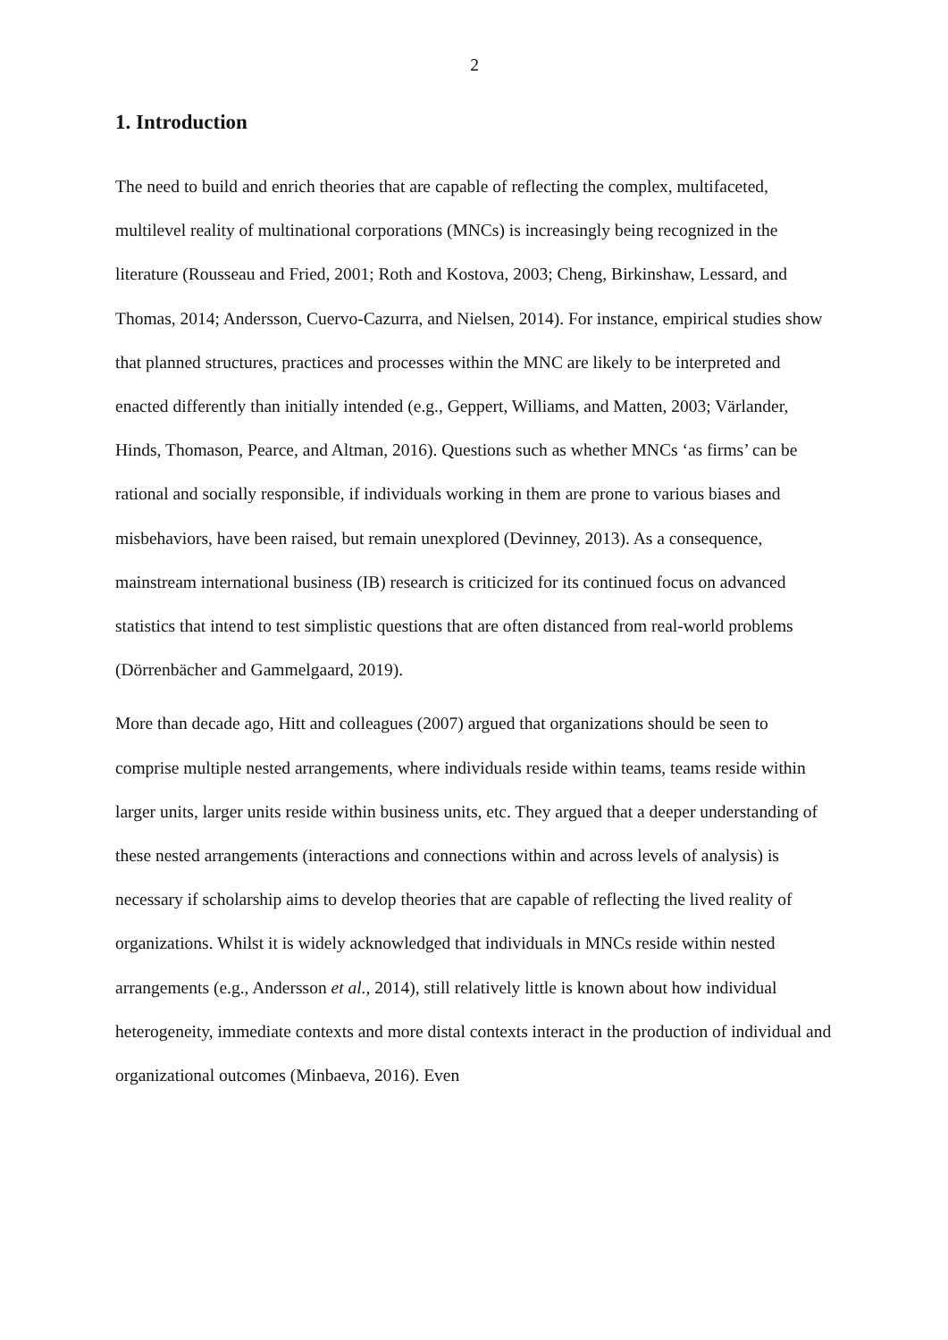2
1. Introduction
The need to build and enrich theories that are capable of reflecting the complex, multifaceted, multilevel reality of multinational corporations (MNCs) is increasingly being recognized in the literature (Rousseau and Fried, 2001; Roth and Kostova, 2003; Cheng, Birkinshaw, Lessard, and Thomas, 2014; Andersson, Cuervo-Cazurra, and Nielsen, 2014). For instance, empirical studies show that planned structures, practices and processes within the MNC are likely to be interpreted and enacted differently than initially intended (e.g., Geppert, Williams, and Matten, 2003; Värlander, Hinds, Thomason, Pearce, and Altman, 2016). Questions such as whether MNCs ‘as firms’ can be rational and socially responsible, if individuals working in them are prone to various biases and misbehaviors, have been raised, but remain unexplored (Devinney, 2013). As a consequence, mainstream international business (IB) research is criticized for its continued focus on advanced statistics that intend to test simplistic questions that are often distanced from real-world problems (Dörrenbächer and Gammelgaard, 2019).
More than decade ago, Hitt and colleagues (2007) argued that organizations should be seen to comprise multiple nested arrangements, where individuals reside within teams, teams reside within larger units, larger units reside within business units, etc. They argued that a deeper understanding of these nested arrangements (interactions and connections within and across levels of analysis) is necessary if scholarship aims to develop theories that are capable of reflecting the lived reality of organizations. Whilst it is widely acknowledged that individuals in MNCs reside within nested arrangements (e.g., Andersson et al., 2014), still relatively little is known about how individual heterogeneity, immediate contexts and more distal contexts interact in the production of individual and organizational outcomes (Minbaeva, 2016). Even